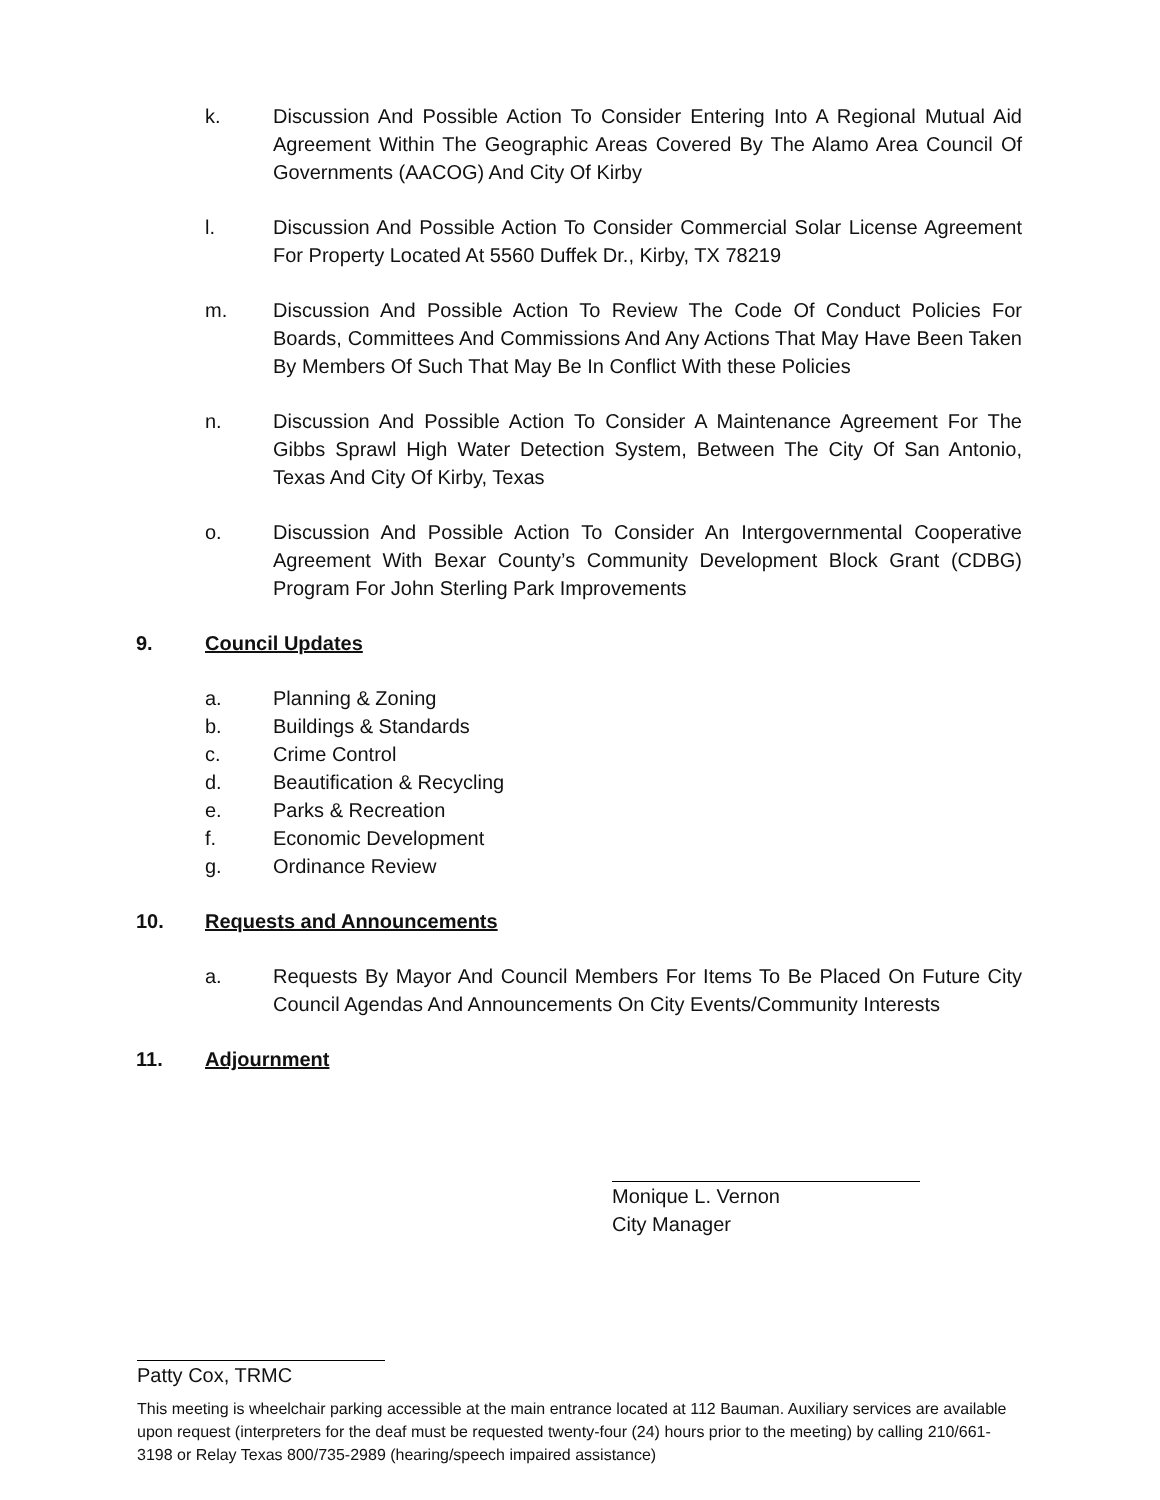k. Discussion And Possible Action To Consider Entering Into A Regional Mutual Aid Agreement Within The Geographic Areas Covered By The Alamo Area Council Of Governments (AACOG) And City Of Kirby
l. Discussion And Possible Action To Consider Commercial Solar License Agreement For Property Located At 5560 Duffek Dr., Kirby, TX 78219
m. Discussion And Possible Action To Review The Code Of Conduct Policies For Boards, Committees And Commissions And Any Actions That May Have Been Taken By Members Of Such That May Be In Conflict With these Policies
n. Discussion And Possible Action To Consider A Maintenance Agreement For The Gibbs Sprawl High Water Detection System, Between The City Of San Antonio, Texas And City Of Kirby, Texas
o. Discussion And Possible Action To Consider An Intergovernmental Cooperative Agreement With Bexar County’s Community Development Block Grant (CDBG) Program For John Sterling Park Improvements
9. Council Updates
a. Planning & Zoning
b. Buildings & Standards
c. Crime Control
d. Beautification & Recycling
e. Parks & Recreation
f. Economic Development
g. Ordinance Review
10. Requests and Announcements
a. Requests By Mayor And Council Members For Items To Be Placed On Future City Council Agendas And Announcements On City Events/Community Interests
11. Adjournment
Monique L. Vernon
City Manager
Patty Cox, TRMC
This meeting is wheelchair parking accessible at the main entrance located at 112 Bauman. Auxiliary services are available upon request (interpreters for the deaf must be requested twenty-four (24) hours prior to the meeting) by calling 210/661-3198 or Relay Texas 800/735-2989 (hearing/speech impaired assistance)